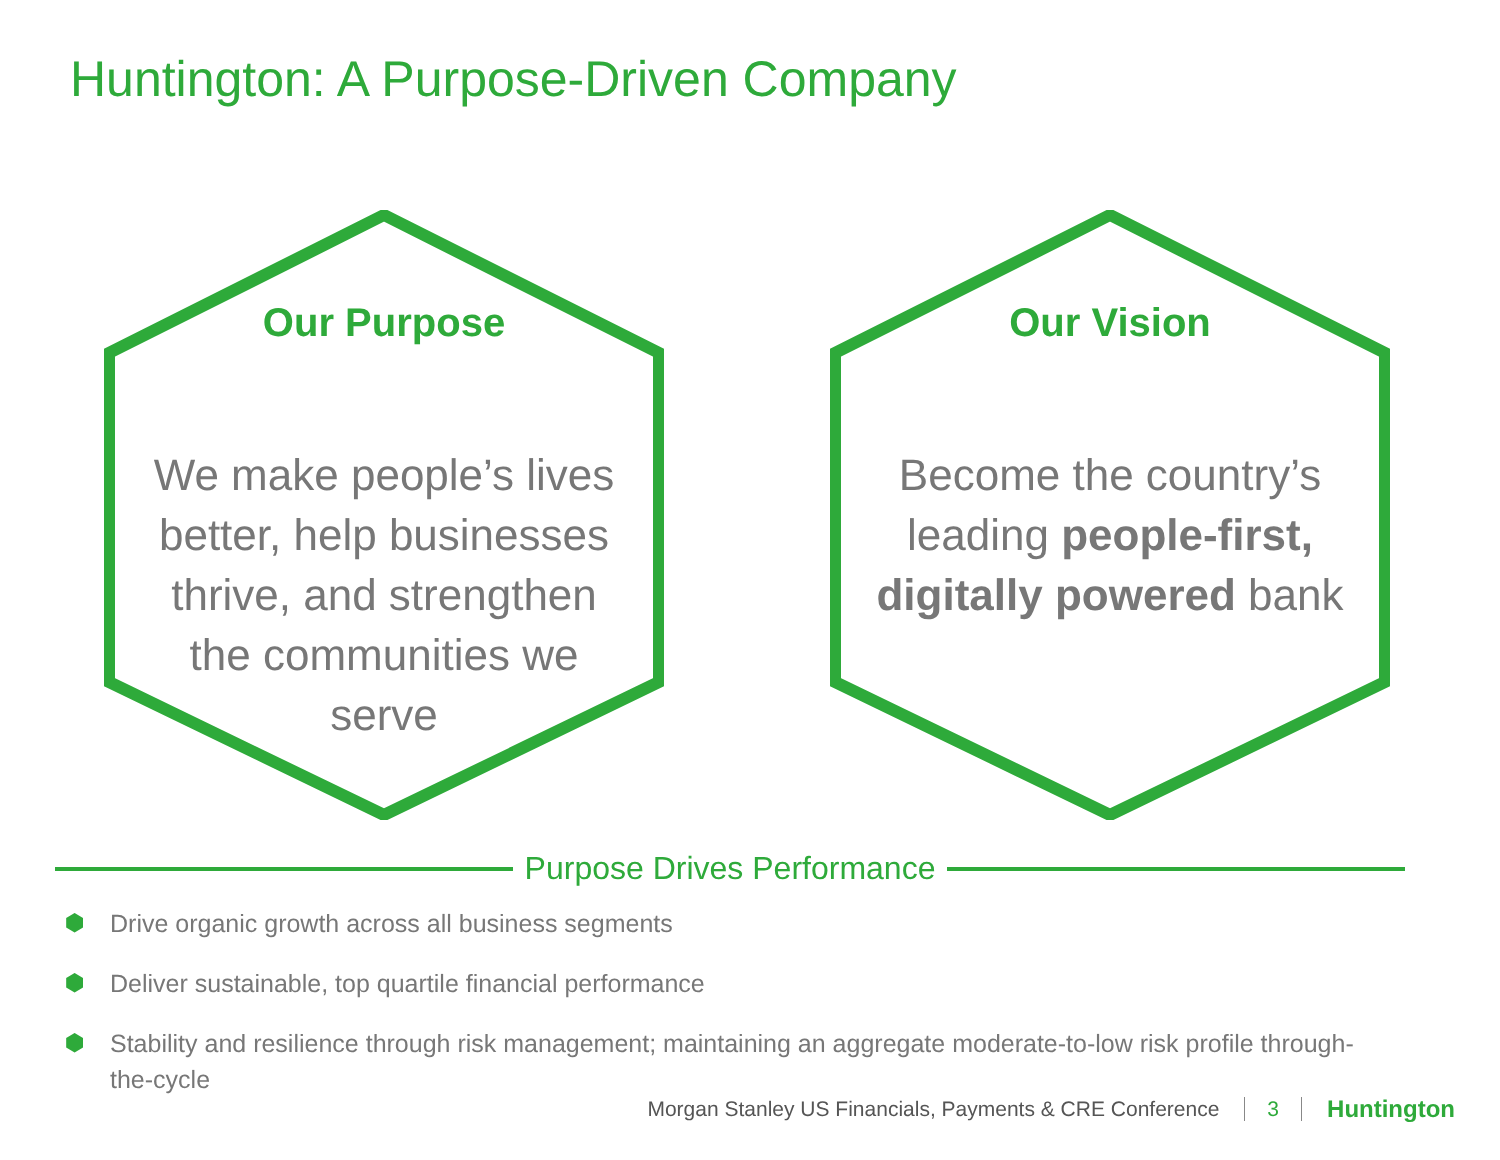Huntington: A Purpose-Driven Company
Our Purpose
We make people’s lives better, help businesses thrive, and strengthen the communities we serve
Our Vision
Become the country’s leading people-first, digitally powered bank
Purpose Drives Performance
⬢ Drive organic growth across all business segments
⬢ Deliver sustainable, top quartile financial performance
⬢ Stability and resilience through risk management; maintaining an aggregate moderate-to-low risk profile through-the-cycle
Morgan Stanley US Financials, Payments & CRE Conference 3 Huntington